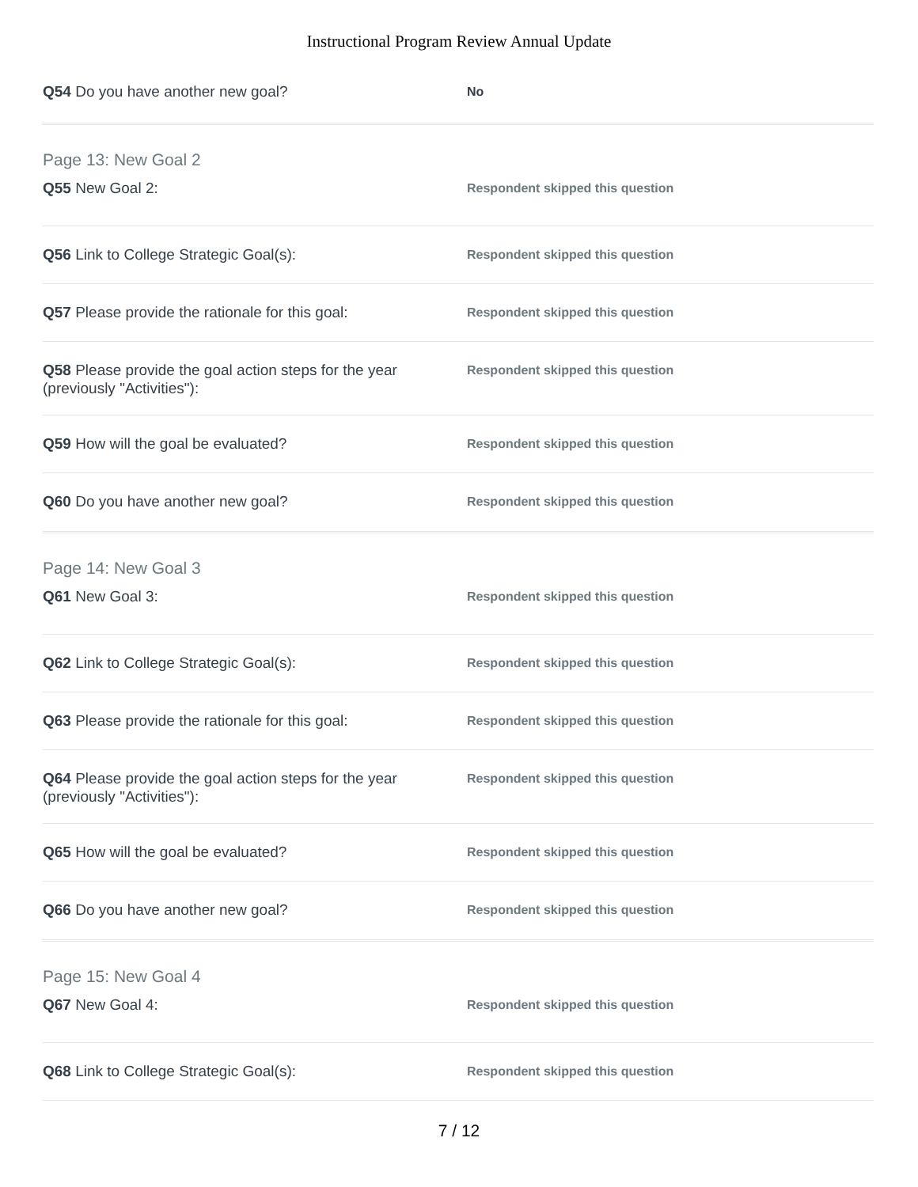Instructional Program Review Annual Update
Q54 Do you have another new goal?
No
Page 13: New Goal 2
Q55 New Goal 2:
Respondent skipped this question
Q56 Link to College Strategic Goal(s):
Respondent skipped this question
Q57 Please provide the rationale for this goal:
Respondent skipped this question
Q58 Please provide the goal action steps for the year (previously "Activities"):
Respondent skipped this question
Q59 How will the goal be evaluated?
Respondent skipped this question
Q60 Do you have another new goal?
Respondent skipped this question
Page 14: New Goal 3
Q61 New Goal 3:
Respondent skipped this question
Q62 Link to College Strategic Goal(s):
Respondent skipped this question
Q63 Please provide the rationale for this goal:
Respondent skipped this question
Q64 Please provide the goal action steps for the year (previously "Activities"):
Respondent skipped this question
Q65 How will the goal be evaluated?
Respondent skipped this question
Q66 Do you have another new goal?
Respondent skipped this question
Page 15: New Goal 4
Q67 New Goal 4:
Respondent skipped this question
Q68 Link to College Strategic Goal(s):
Respondent skipped this question
7 / 12